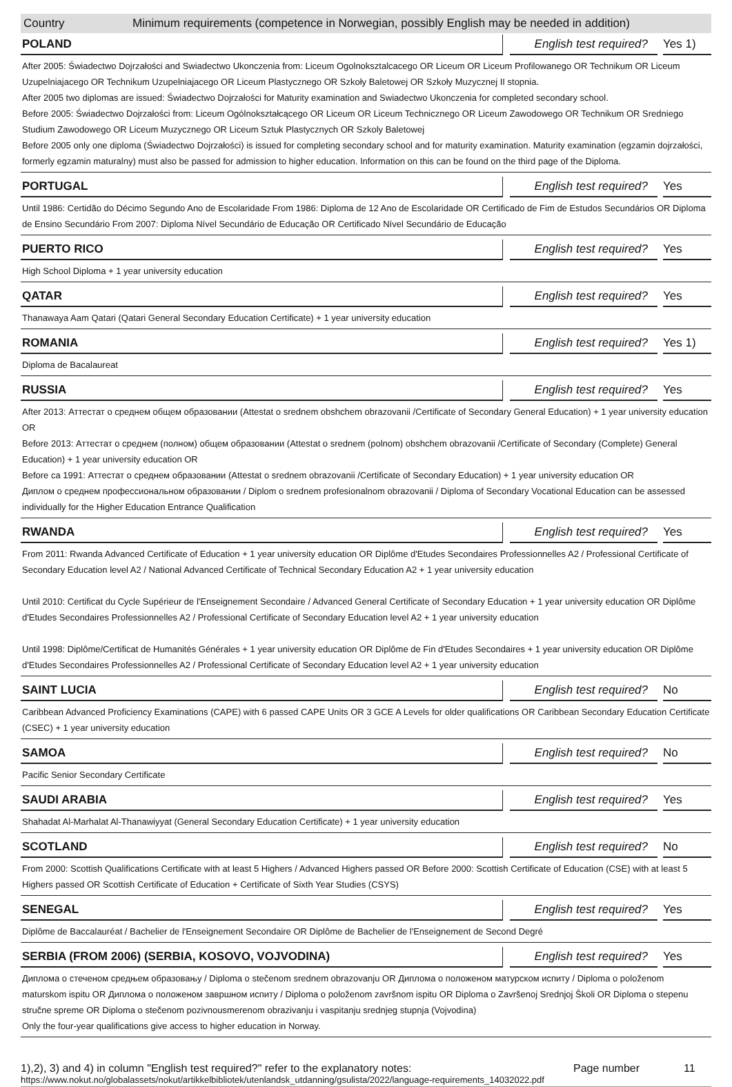Country Minimum requirements (competence in Norwegian, possibly English may be needed in addition)
POLAND
English test required?
Yes 1)
After 2005: Świadectwo Dojrzałości and Swiadectwo Ukonczenia from: Liceum Ogolnoksztalcacego OR Liceum OR Liceum Profilowanego OR Technikum OR Liceum Uzupelniajacego OR Technikum Uzupelniajacego OR Liceum Plastycznego OR Szkoły Baletowej OR Szkoły Muzycznej II stopnia.
After 2005 two diplomas are issued: Świadectwo Dojrzałości for Maturity examination and Swiadectwo Ukonczenia for completed secondary school.
Before 2005: Świadectwo Dojrzałości from: Liceum Ogólnokształcącego OR Liceum OR Liceum Technicznego OR Liceum Zawodowego OR Technikum OR Sredniego Studium Zawodowego OR Liceum Muzycznego OR Liceum Sztuk Plastycznych OR Szkoly Baletowej
Before 2005 only one diploma (Świadectwo Dojrzałości) is issued for completing secondary school and for maturity examination. Maturity examination (egzamin dojrzałości, formerly egzamin maturalny) must also be passed for admission to higher education. Information on this can be found on the third page of the Diploma.
PORTUGAL
English test required?
Yes
Until 1986: Certidão do Décimo Segundo Ano de Escolaridade From 1986: Diploma de 12 Ano de Escolaridade OR Certificado de Fim de Estudos Secundários OR Diploma de Ensino Secundário From 2007: Diploma Nível Secundário de Educação OR Certificado Nível Secundário de Educação
PUERTO RICO
English test required?
Yes
High School Diploma + 1 year university education
QATAR
English test required?
Yes
Thanawaya Aam Qatari (Qatari General Secondary Education Certificate) + 1 year university education
ROMANIA
English test required?
Yes 1)
Diploma de Bacalaureat
RUSSIA
English test required?
Yes
After 2013: Аттестат о среднем общем образовании (Attestat o srednem obshchem obrazovanii /Certificate of Secondary General Education) + 1 year university education OR
Before 2013: Аттестат о среднем (полном) общем образовании (Attestat o srednem (polnom) obshchem obrazovanii /Certificate of Secondary (Complete) General Education) + 1 year university education OR
Before ca 1991: Аттестат о среднем образовании (Attestat o srednem obrazovanii /Certificate of Secondary Education) + 1 year university education OR
Диплом о среднем профессиональном образовании / Diplom o srednem profesionalnom obrazovanii / Diploma of Secondary Vocational Education can be assessed individually for the Higher Education Entrance Qualification
RWANDA
English test required?
Yes
From 2011: Rwanda Advanced Certificate of Education + 1 year university education OR Diplôme d'Etudes Secondaires Professionnelles A2 / Professional Certificate of Secondary Education level A2 / National Advanced Certificate of Technical Secondary Education A2 + 1 year university education
Until 2010: Certificat du Cycle Supérieur de l'Enseignement Secondaire / Advanced General Certificate of Secondary Education + 1 year university education OR Diplôme d'Etudes Secondaires Professionnelles A2 / Professional Certificate of Secondary Education level A2 + 1 year university education
Until 1998: Diplôme/Certificat de Humanités Générales + 1 year university education OR Diplôme de Fin d'Etudes Secondaires + 1 year university education OR Diplôme d'Etudes Secondaires Professionnelles A2 / Professional Certificate of Secondary Education level A2 + 1 year university education
SAINT LUCIA
English test required?
No
Caribbean Advanced Proficiency Examinations (CAPE) with 6 passed CAPE Units OR 3 GCE A Levels for older qualifications OR Caribbean Secondary Education Certificate (CSEC) + 1 year university education
SAMOA
English test required?
No
Pacific Senior Secondary Certificate
SAUDI ARABIA
English test required?
Yes
Shahadat Al-Marhalat Al-Thanawiyyat (General Secondary Education Certificate) + 1 year university education
SCOTLAND
English test required?
No
From 2000: Scottish Qualifications Certificate with at least 5 Highers / Advanced Highers passed OR Before 2000: Scottish Certificate of Education (CSE) with at least 5 Highers passed OR Scottish Certificate of Education + Certificate of Sixth Year Studies (CSYS)
SENEGAL
English test required?
Yes
Diplôme de Baccalauréat / Bachelier de l'Enseignement Secondaire OR Diplôme de Bachelier de l'Enseignement de Second Degré
SERBIA (FROM 2006) (SERBIA, KOSOVO, VOJVODINA)
English test required?
Yes
Диплома о стеченом средњем образовању / Diploma o stečenom srednem obrazovanju OR Диплома о положеном матурском испиту / Diploma o položenom maturskom ispitu OR Диплома о положеном завршном испиту / Diploma o položenom završnom ispitu OR Diploma o Završenoj Srednjoj Školi OR Diploma o stepenu stručne spreme OR Diploma o stečenom pozivnousmerenom obrazivanju i vaspitanju srednjeg stupnja (Vojvodina)
Only the four-year qualifications give access to higher education in Norway.
1),2), 3) and 4) in column "English test required?" refer to the explanatory notes:
https://www.nokut.no/globalassets/nokut/artikkelbibliotek/utenlandsk_utdanning/gsulista/2022/language-requirements_14032022.pdf
Page number 11